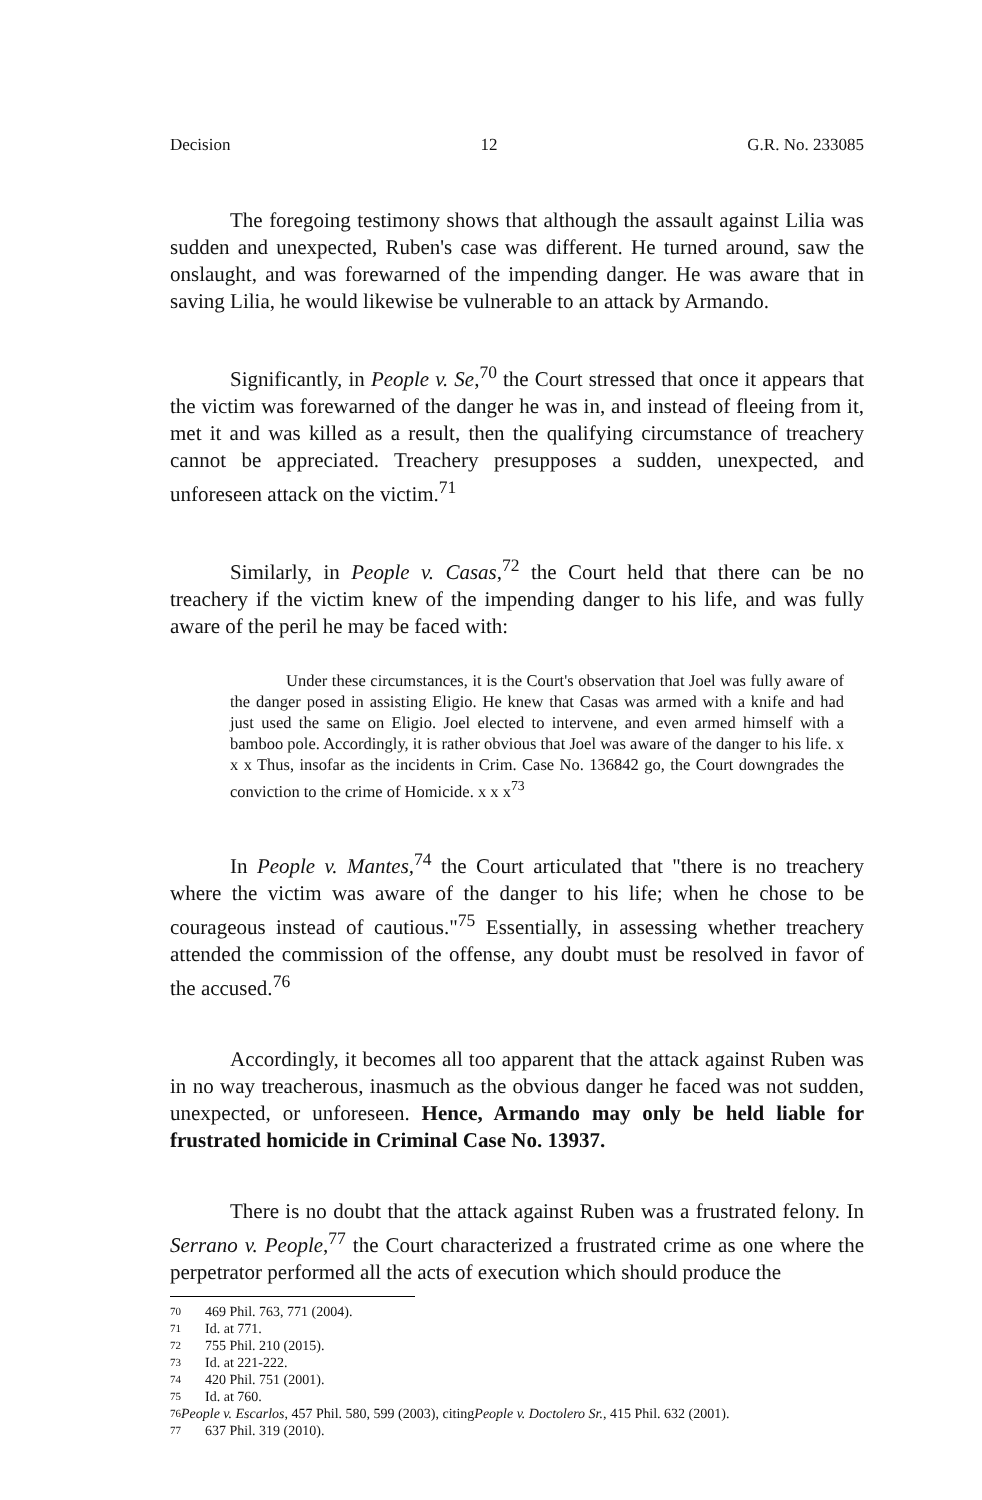Decision 12 G.R. No. 233085
The foregoing testimony shows that although the assault against Lilia was sudden and unexpected, Ruben's case was different. He turned around, saw the onslaught, and was forewarned of the impending danger. He was aware that in saving Lilia, he would likewise be vulnerable to an attack by Armando.
Significantly, in People v. Se,<sup>70</sup> the Court stressed that once it appears that the victim was forewarned of the danger he was in, and instead of fleeing from it, met it and was killed as a result, then the qualifying circumstance of treachery cannot be appreciated. Treachery presupposes a sudden, unexpected, and unforeseen attack on the victim.<sup>71</sup>
Similarly, in People v. Casas,<sup>72</sup> the Court held that there can be no treachery if the victim knew of the impending danger to his life, and was fully aware of the peril he may be faced with:
Under these circumstances, it is the Court's observation that Joel was fully aware of the danger posed in assisting Eligio. He knew that Casas was armed with a knife and had just used the same on Eligio. Joel elected to intervene, and even armed himself with a bamboo pole. Accordingly, it is rather obvious that Joel was aware of the danger to his life. x x x Thus, insofar as the incidents in Crim. Case No. 136842 go, the Court downgrades the conviction to the crime of Homicide. x x x<sup>73</sup>
In People v. Mantes,<sup>74</sup> the Court articulated that "there is no treachery where the victim was aware of the danger to his life; when he chose to be courageous instead of cautious."<sup>75</sup> Essentially, in assessing whether treachery attended the commission of the offense, any doubt must be resolved in favor of the accused.<sup>76</sup>
Accordingly, it becomes all too apparent that the attack against Ruben was in no way treacherous, inasmuch as the obvious danger he faced was not sudden, unexpected, or unforeseen. Hence, Armando may only be held liable for frustrated homicide in Criminal Case No. 13937.
There is no doubt that the attack against Ruben was a frustrated felony. In Serrano v. People,<sup>77</sup> the Court characterized a frustrated crime as one where the perpetrator performed all the acts of execution which should produce the
70 469 Phil. 763, 771 (2004).
71 Id. at 771.
72 755 Phil. 210 (2015).
73 Id. at 221-222.
74 420 Phil. 751 (2001).
75 Id. at 760.
76 People v. Escarlos, 457 Phil. 580, 599 (2003), citing People v. Doctolero Sr., 415 Phil. 632 (2001).
77 637 Phil. 319 (2010).